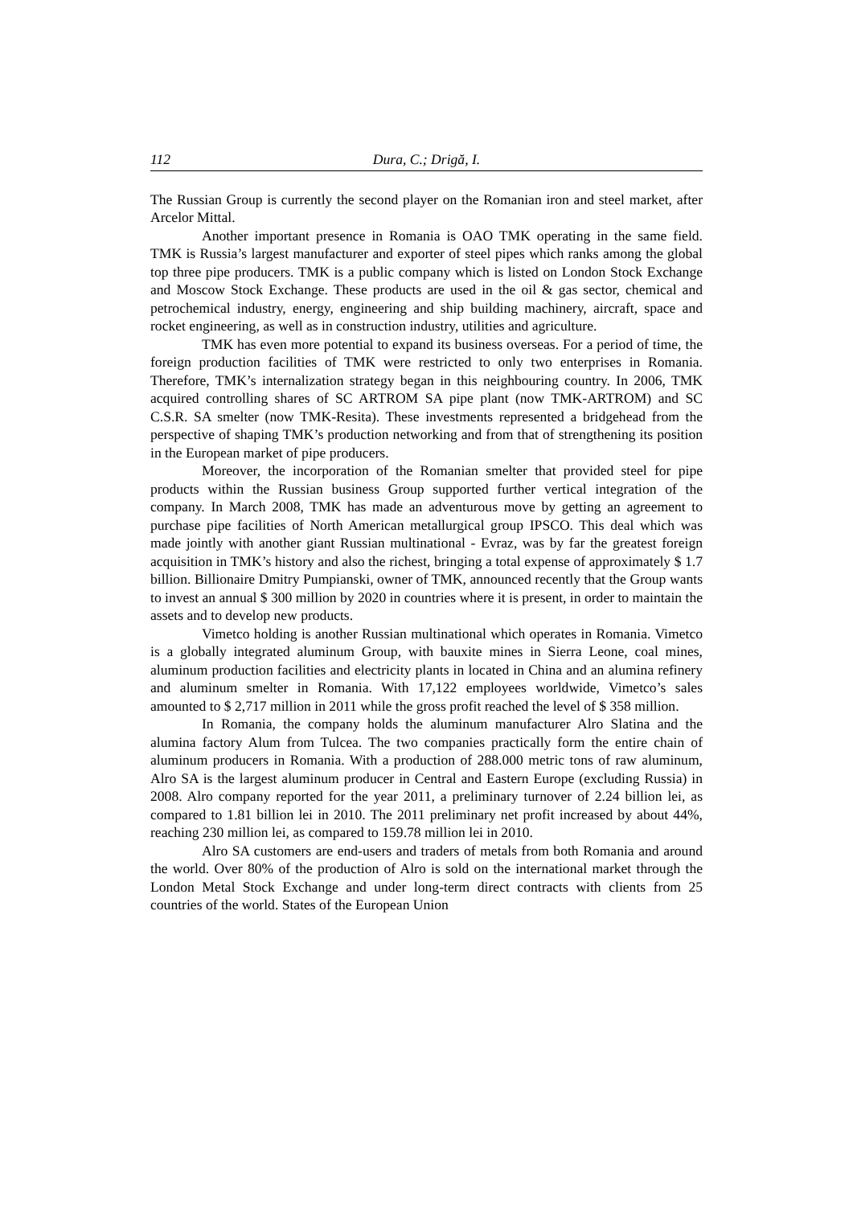112 Dura, C.; Drigă, I.
The Russian Group is currently the second player on the Romanian iron and steel market, after Arcelor Mittal.
Another important presence in Romania is OAO TMK operating in the same field. TMK is Russia’s largest manufacturer and exporter of steel pipes which ranks among the global top three pipe producers. TMK is a public company which is listed on London Stock Exchange and Moscow Stock Exchange. These products are used in the oil & gas sector, chemical and petrochemical industry, energy, engineering and ship building machinery, aircraft, space and rocket engineering, as well as in construction industry, utilities and agriculture.
TMK has even more potential to expand its business overseas. For a period of time, the foreign production facilities of TMK were restricted to only two enterprises in Romania. Therefore, TMK’s internalization strategy began in this neighbouring country. In 2006, TMK acquired controlling shares of SC ARTROM SA pipe plant (now TMK-ARTROM) and SC C.S.R. SA smelter (now TMK-Resita). These investments represented a bridgehead from the perspective of shaping TMK’s production networking and from that of strengthening its position in the European market of pipe producers.
Moreover, the incorporation of the Romanian smelter that provided steel for pipe products within the Russian business Group supported further vertical integration of the company. In March 2008, TMK has made an adventurous move by getting an agreement to purchase pipe facilities of North American metallurgical group IPSCO. This deal which was made jointly with another giant Russian multinational - Evraz, was by far the greatest foreign acquisition in TMK’s history and also the richest, bringing a total expense of approximately $ 1.7 billion. Billionaire Dmitry Pumpianski, owner of TMK, announced recently that the Group wants to invest an annual $ 300 million by 2020 in countries where it is present, in order to maintain the assets and to develop new products.
Vimetco holding is another Russian multinational which operates in Romania. Vimetco is a globally integrated aluminum Group, with bauxite mines in Sierra Leone, coal mines, aluminum production facilities and electricity plants in located in China and an alumina refinery and aluminum smelter in Romania. With 17,122 employees worldwide, Vimetco’s sales amounted to $ 2,717 million in 2011 while the gross profit reached the level of $ 358 million.
In Romania, the company holds the aluminum manufacturer Alro Slatina and the alumina factory Alum from Tulcea. The two companies practically form the entire chain of aluminum producers in Romania. With a production of 288.000 metric tons of raw aluminum, Alro SA is the largest aluminum producer in Central and Eastern Europe (excluding Russia) in 2008. Alro company reported for the year 2011, a preliminary turnover of 2.24 billion lei, as compared to 1.81 billion lei in 2010. The 2011 preliminary net profit increased by about 44%, reaching 230 million lei, as compared to 159.78 million lei in 2010.
Alro SA customers are end-users and traders of metals from both Romania and around the world. Over 80% of the production of Alro is sold on the international market through the London Metal Stock Exchange and under long-term direct contracts with clients from 25 countries of the world. States of the European Union